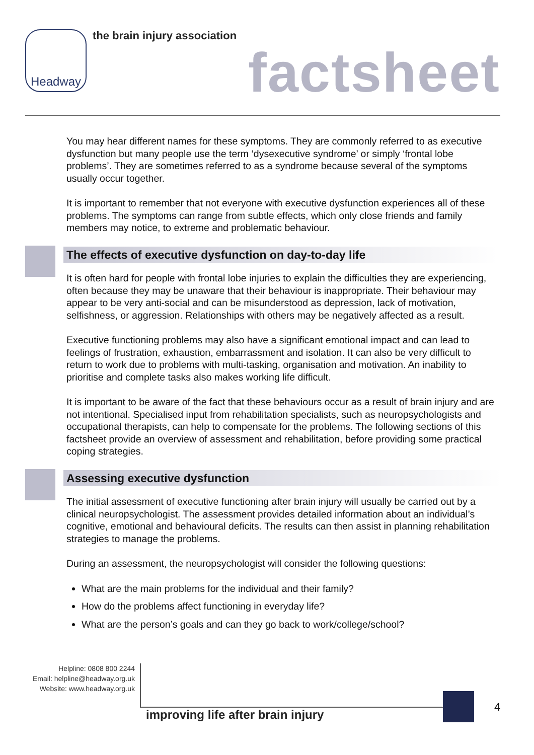Headway the brain injury association
factsheet
You may hear different names for these symptoms. They are commonly referred to as executive dysfunction but many people use the term ‘dysexecutive syndrome’ or simply ‘frontal lobe problems’. They are sometimes referred to as a syndrome because several of the symptoms usually occur together.
It is important to remember that not everyone with executive dysfunction experiences all of these problems. The symptoms can range from subtle effects, which only close friends and family members may notice, to extreme and problematic behaviour.
The effects of executive dysfunction on day-to-day life
It is often hard for people with frontal lobe injuries to explain the difficulties they are experiencing, often because they may be unaware that their behaviour is inappropriate. Their behaviour may appear to be very anti-social and can be misunderstood as depression, lack of motivation, selfishness, or aggression. Relationships with others may be negatively affected as a result.
Executive functioning problems may also have a significant emotional impact and can lead to feelings of frustration, exhaustion, embarrassment and isolation. It can also be very difficult to return to work due to problems with multi-tasking, organisation and motivation. An inability to prioritise and complete tasks also makes working life difficult.
It is important to be aware of the fact that these behaviours occur as a result of brain injury and are not intentional. Specialised input from rehabilitation specialists, such as neuropsychologists and occupational therapists, can help to compensate for the problems. The following sections of this factsheet provide an overview of assessment and rehabilitation, before providing some practical coping strategies.
Assessing executive dysfunction
The initial assessment of executive functioning after brain injury will usually be carried out by a clinical neuropsychologist. The assessment provides detailed information about an individual’s cognitive, emotional and behavioural deficits. The results can then assist in planning rehabilitation strategies to manage the problems.
During an assessment, the neuropsychologist will consider the following questions:
What are the main problems for the individual and their family?
How do the problems affect functioning in everyday life?
What are the person’s goals and can they go back to work/college/school?
Helpline: 0808 800 2244
Email: helpline@headway.org.uk
Website: www.headway.org.uk
improving life after brain injury
4